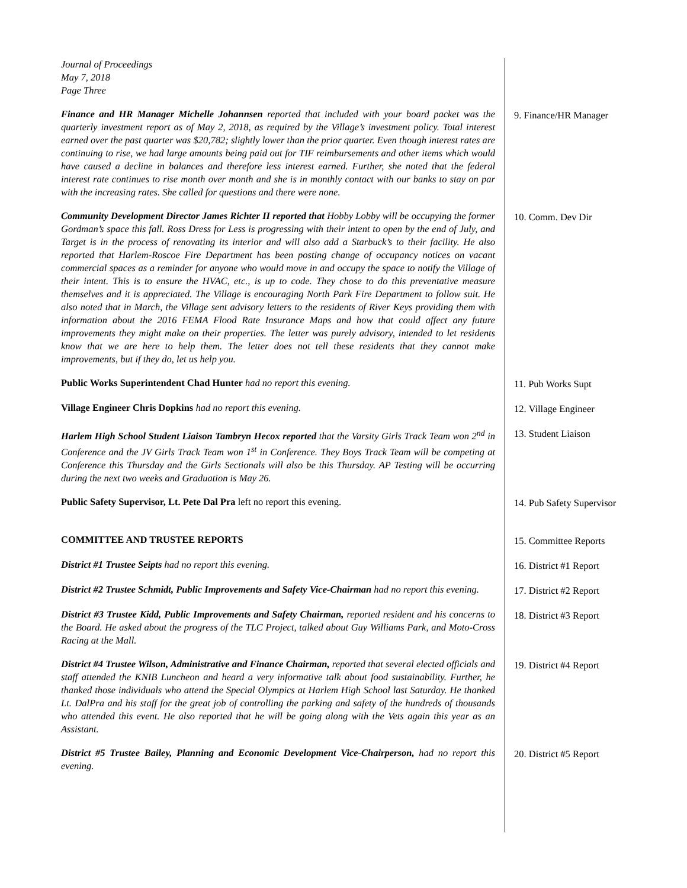Journal of Proceedings
May 7, 2018
Page Three
Finance and HR Manager Michelle Johannsen reported that included with your board packet was the quarterly investment report as of May 2, 2018, as required by the Village’s investment policy. Total interest earned over the past quarter was $20,782; slightly lower than the prior quarter. Even though interest rates are continuing to rise, we had large amounts being paid out for TIF reimbursements and other items which would have caused a decline in balances and therefore less interest earned. Further, she noted that the federal interest rate continues to rise month over month and she is in monthly contact with our banks to stay on par with the increasing rates. She called for questions and there were none.
9. Finance/HR Manager
Community Development Director James Richter II reported that Hobby Lobby will be occupying the former Gordman’s space this fall. Ross Dress for Less is progressing with their intent to open by the end of July, and Target is in the process of renovating its interior and will also add a Starbuck’s to their facility. He also reported that Harlem-Roscoe Fire Department has been posting change of occupancy notices on vacant commercial spaces as a reminder for anyone who would move in and occupy the space to notify the Village of their intent. This is to ensure the HVAC, etc., is up to code. They chose to do this preventative measure themselves and it is appreciated. The Village is encouraging North Park Fire Department to follow suit. He also noted that in March, the Village sent advisory letters to the residents of River Keys providing them with information about the 2016 FEMA Flood Rate Insurance Maps and how that could affect any future improvements they might make on their properties. The letter was purely advisory, intended to let residents know that we are here to help them. The letter does not tell these residents that they cannot make improvements, but if they do, let us help you.
10. Comm. Dev Dir
Public Works Superintendent Chad Hunter had no report this evening. 11. Pub Works Supt
Village Engineer Chris Dopkins had no report this evening. 12. Village Engineer
Harlem High School Student Liaison Tambryn Hecox reported that the Varsity Girls Track Team won 2<sup>nd</sup> in Conference and the JV Girls Track Team won 1<sup>st</sup> in Conference. They Boys Track Team will be competing at Conference this Thursday and the Girls Sectionals will also be this Thursday. AP Testing will be occurring during the next two weeks and Graduation is May 26.
13. Student Liaison
Public Safety Supervisor, Lt. Pete Dal Pra left no report this evening. 14. Pub Safety Supervisor
COMMITTEE AND TRUSTEE REPORTS 15. Committee Reports
District #1 Trustee Seipts had no report this evening. 16. District #1 Report
District #2 Trustee Schmidt, Public Improvements and Safety Vice-Chairman had no report this evening.
17. District #2 Report
District #3 Trustee Kidd, Public Improvements and Safety Chairman, reported resident and his concerns to the Board. He asked about the progress of the TLC Project, talked about Guy Williams Park, and Moto-Cross Racing at the Mall.
18. District #3 Report
District #4 Trustee Wilson, Administrative and Finance Chairman, reported that several elected officials and staff attended the KNIB Luncheon and heard a very informative talk about food sustainability. Further, he thanked those individuals who attend the Special Olympics at Harlem High School last Saturday. He thanked Lt. DalPra and his staff for the great job of controlling the parking and safety of the hundreds of thousands who attended this event. He also reported that he will be going along with the Vets again this year as an Assistant.
19. District #4 Report
District #5 Trustee Bailey, Planning and Economic Development Vice-Chairperson, had no report this evening.
20. District #5 Report